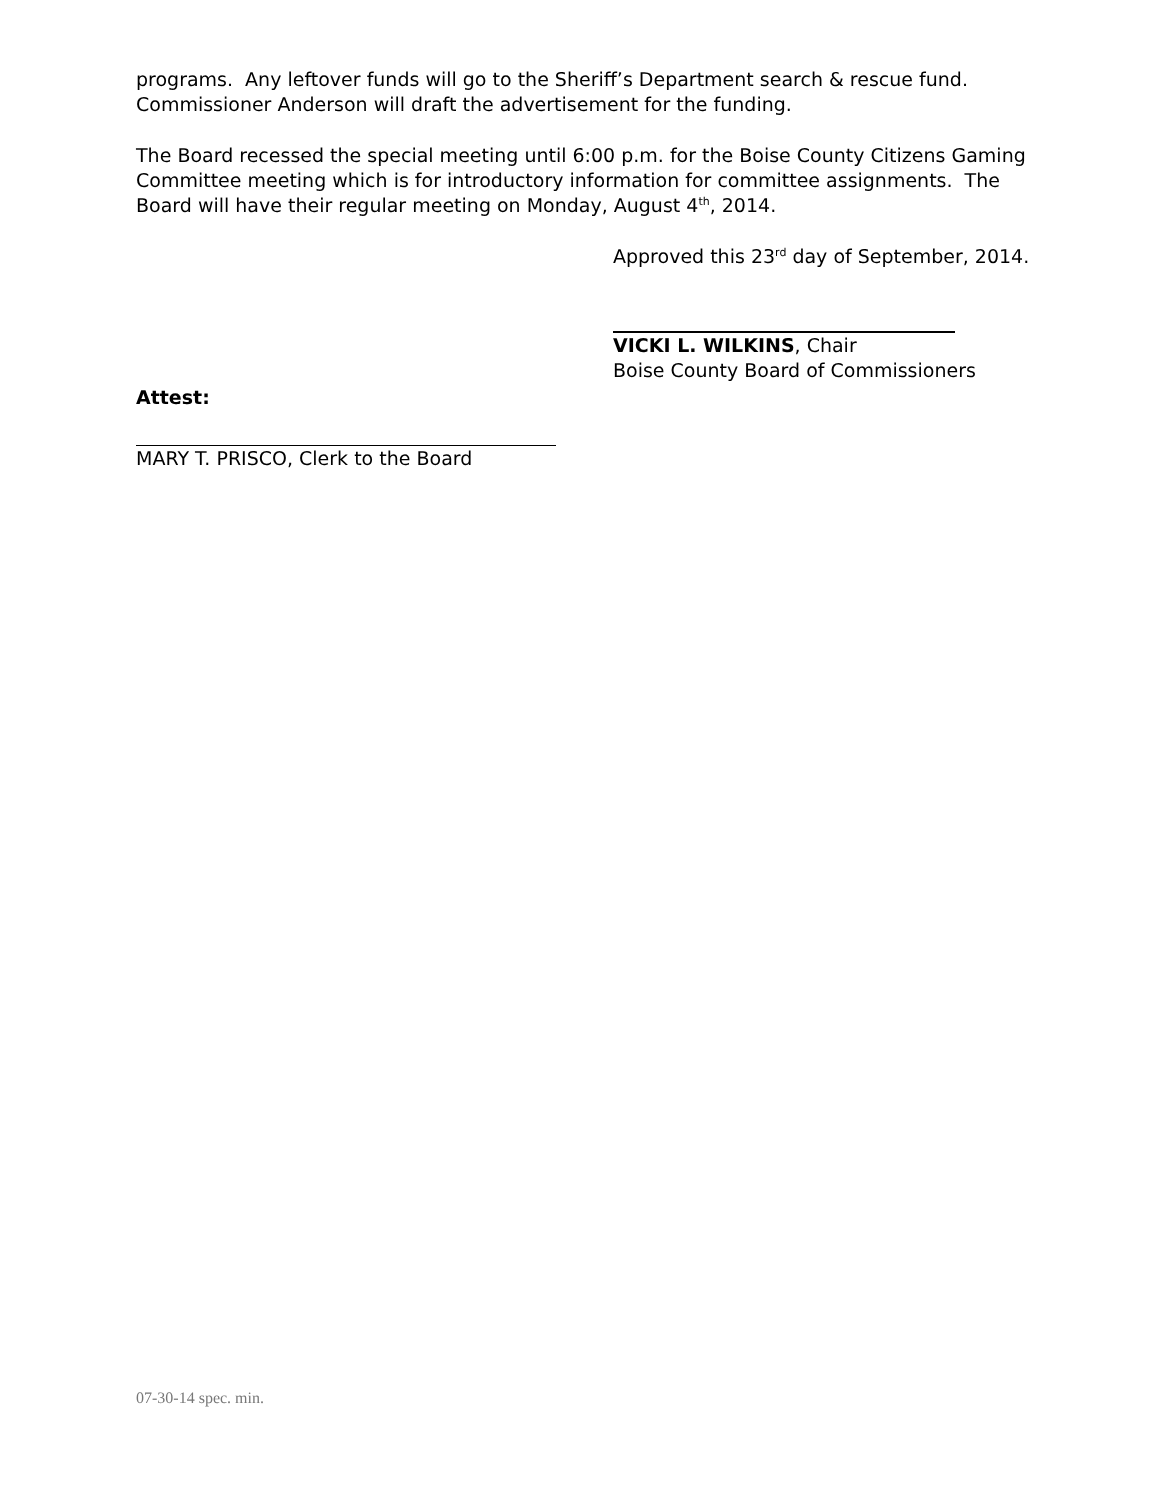programs. Any leftover funds will go to the Sheriff’s Department search & rescue fund. Commissioner Anderson will draft the advertisement for the funding.
The Board recessed the special meeting until 6:00 p.m. for the Boise County Citizens Gaming Committee meeting which is for introductory information for committee assignments. The Board will have their regular meeting on Monday, August 4<sup>th</sup>, 2014.
Approved this 23<sup>rd</sup> day of September, 2014.
VICKI L. WILKINS, Chair
Boise County Board of Commissioners
Attest:
MARY T. PRISCO, Clerk to the Board
07-30-14 spec. min.